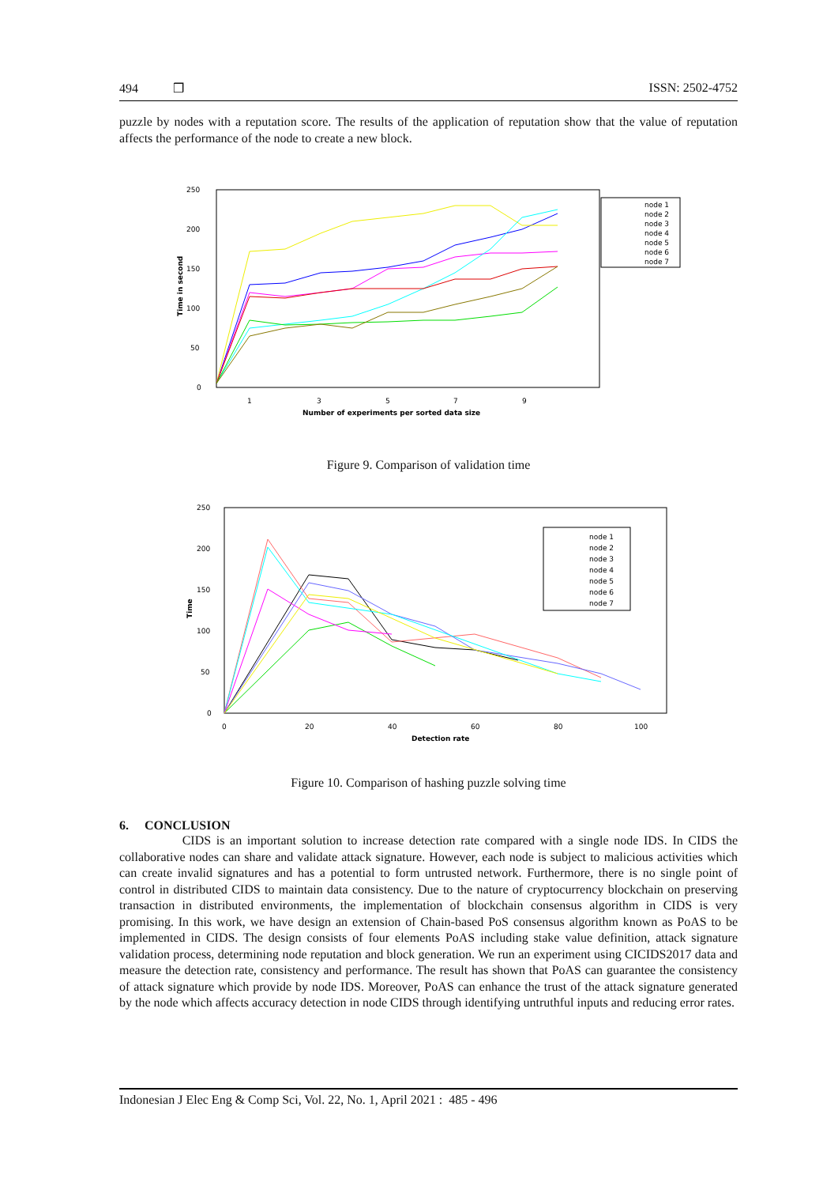494 ❒ ISSN: 2502-4752
puzzle by nodes with a reputation score. The results of the application of reputation show that the value of reputation affects the performance of the node to create a new block.
250
200
150
100
50
0
1
3
5
7
9
Number of experiments per sorted data size
Time in second
node 1
node 2
node 3
node 4
node 5
node 6
node 7
Figure 9. Comparison of validation time
250
200
150
100
50
0
0
20
40
60
80
100
Detection rate
Time
node 1
node 2
node 3
node 4
node 5
node 6
node 7
Figure 10. Comparison of hashing puzzle solving time
6. CONCLUSION
CIDS is an important solution to increase detection rate compared with a single node IDS. In CIDS the collaborative nodes can share and validate attack signature. However, each node is subject to malicious activities which can create invalid signatures and has a potential to form untrusted network. Furthermore, there is no single point of control in distributed CIDS to maintain data consistency. Due to the nature of cryptocurrency blockchain on preserving transaction in distributed environments, the implementation of blockchain consensus algorithm in CIDS is very promising. In this work, we have design an extension of Chain-based PoS consensus algorithm known as PoAS to be implemented in CIDS. The design consists of four elements PoAS including stake value definition, attack signature validation process, determining node reputation and block generation. We run an experiment using CICIDS2017 data and measure the detection rate, consistency and performance. The result has shown that PoAS can guarantee the consistency of attack signature which provide by node IDS. Moreover, PoAS can enhance the trust of the attack signature generated by the node which affects accuracy detection in node CIDS through identifying untruthful inputs and reducing error rates.
Indonesian J Elec Eng & Comp Sci, Vol. 22, No. 1, April 2021 : 485 - 496